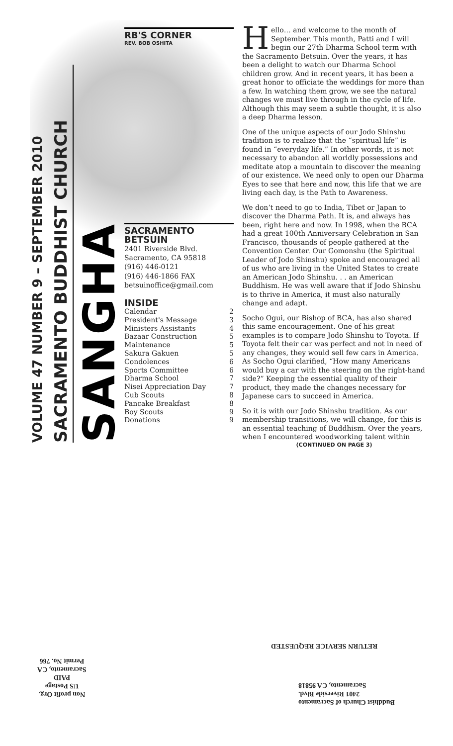SANGHA
SACRAMENTO BUDDHIST CHURCH
VOLUME 47 NUMBER 9 – SEPTEMBER 2010
RB'S CORNER
REV. BOB OSHITA
SACRAMENTO BETSUIN
2401 Riverside Blvd.
Sacramento, CA 95818
(916) 446-0121
(916) 446-1866 FAX
betsuinoffice@gmail.com
INSIDE
| Calendar | 2 |
| President's Message | 3 |
| Ministers Assistants | 4 |
| Bazaar Construction | 5 |
| Maintenance | 5 |
| Sakura Gakuen | 5 |
| Condolences | 6 |
| Sports Committee | 6 |
| Dharma School | 7 |
| Nisei Appreciation Day | 7 |
| Cub Scouts | 8 |
| Pancake Breakfast | 8 |
| Boy Scouts | 9 |
| Donations | 9 |
Hello… and welcome to the month of September. This month, Patti and I will begin our 27th Dharma School term with the Sacramento Betsuin. Over the years, it has been a delight to watch our Dharma School children grow. And in recent years, it has been a great honor to officiate the weddings for more than a few. In watching them grow, we see the natural changes we must live through in the cycle of life. Although this may seem a subtle thought, it is also a deep Dharma lesson.
One of the unique aspects of our Jodo Shinshu tradition is to realize that the “spiritual life” is found in “everyday life.” In other words, it is not necessary to abandon all worldly possessions and meditate atop a mountain to discover the meaning of our existence. We need only to open our Dharma Eyes to see that here and now, this life that we are living each day, is the Path to Awareness.
We don’t need to go to India, Tibet or Japan to discover the Dharma Path. It is, and always has been, right here and now. In 1998, when the BCA had a great 100th Anniversary Celebration in San Francisco, thousands of people gathered at the Convention Center. Our Gomonshu (the Spiritual Leader of Jodo Shinshu) spoke and encouraged all of us who are living in the United States to create an American Jodo Shinshu. . . an American Buddhism. He was well aware that if Jodo Shinshu is to thrive in America, it must also naturally change and adapt.
Socho Ogui, our Bishop of BCA, has also shared this same encouragement. One of his great examples is to compare Jodo Shinshu to Toyota. If Toyota felt their car was perfect and not in need of any changes, they would sell few cars in America. As Socho Ogui clarified, “How many Americans would buy a car with the steering on the right-hand side?” Keeping the essential quality of their product, they made the changes necessary for Japanese cars to succeed in America.
So it is with our Jodo Shinshu tradition. As our membership transitions, we will change, for this is an essential teaching of Buddhism. Over the years, when I encountered woodworking talent within
(CONTINUED ON PAGE 3)
RETURN SERVICE REQUESTED
Buddhist Church of Sacramento
2401 Riverside Blvd.
Sacramento, CA 95818
Non profit Org.
US Postage
PAID
Sacramento, CA
Permit No. 766